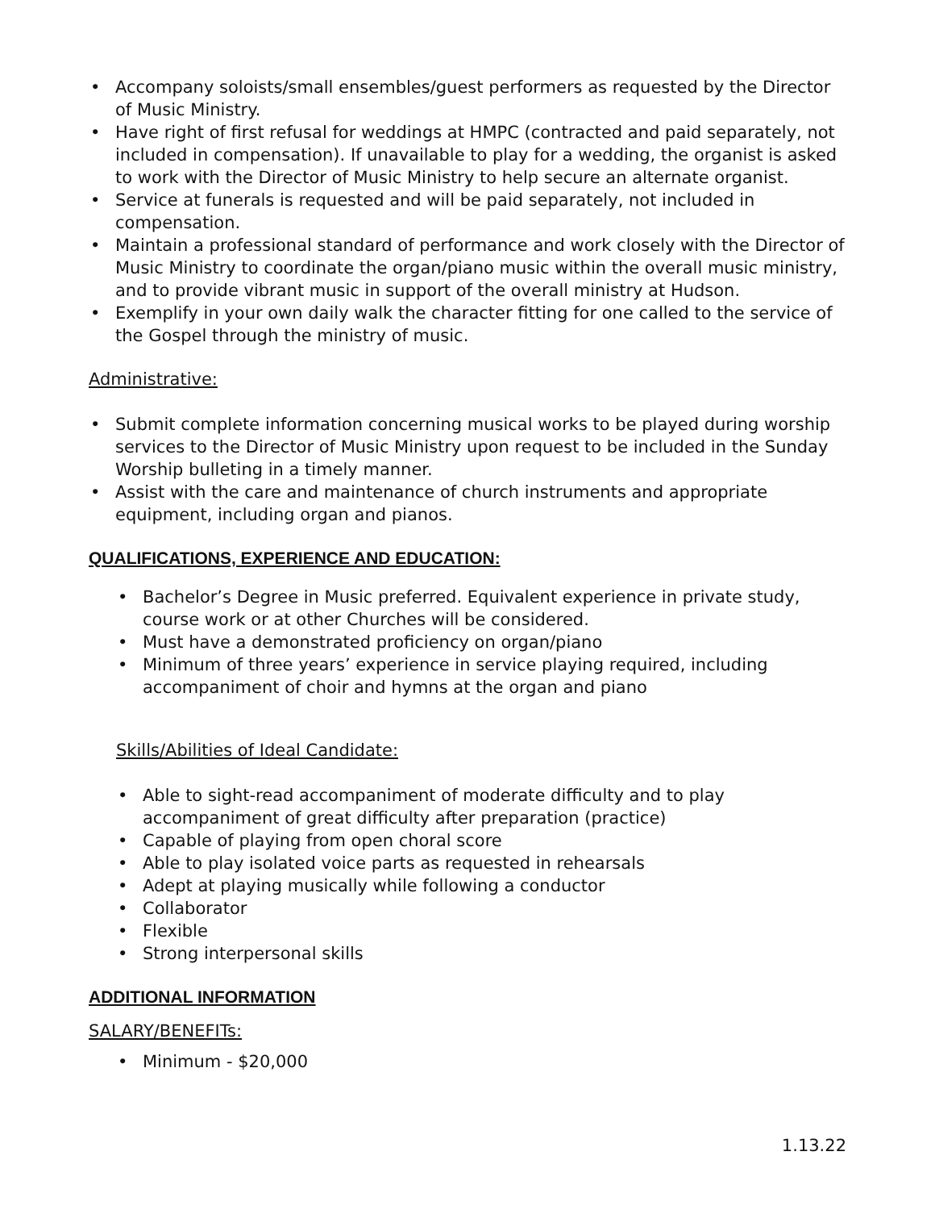• Accompany soloists/small ensembles/guest performers as requested by the Director of Music Ministry.
• Have right of first refusal for weddings at HMPC (contracted and paid separately, not included in compensation). If unavailable to play for a wedding, the organist is asked to work with the Director of Music Ministry to help secure an alternate organist.
• Service at funerals is requested and will be paid separately, not included in compensation.
• Maintain a professional standard of performance and work closely with the Director of Music Ministry to coordinate the organ/piano music within the overall music ministry, and to provide vibrant music in support of the overall ministry at Hudson.
• Exemplify in your own daily walk the character fitting for one called to the service of the Gospel through the ministry of music.
Administrative:
• Submit complete information concerning musical works to be played during worship services to the Director of Music Ministry upon request to be included in the Sunday Worship bulleting in a timely manner.
• Assist with the care and maintenance of church instruments and appropriate equipment, including organ and pianos.
QUALIFICATIONS, EXPERIENCE AND EDUCATION:
• Bachelor’s Degree in Music preferred. Equivalent experience in private study, course work or at other Churches will be considered.
• Must have a demonstrated proficiency on organ/piano
• Minimum of three years’ experience in service playing required, including accompaniment of choir and hymns at the organ and piano
Skills/Abilities of Ideal Candidate:
• Able to sight-read accompaniment of moderate difficulty and to play accompaniment of great difficulty after preparation (practice)
• Capable of playing from open choral score
• Able to play isolated voice parts as requested in rehearsals
• Adept at playing musically while following a conductor
• Collaborator
• Flexible
• Strong interpersonal skills
ADDITIONAL INFORMATION
SALARY/BENEFITs:
• Minimum - $20,000
1.13.22